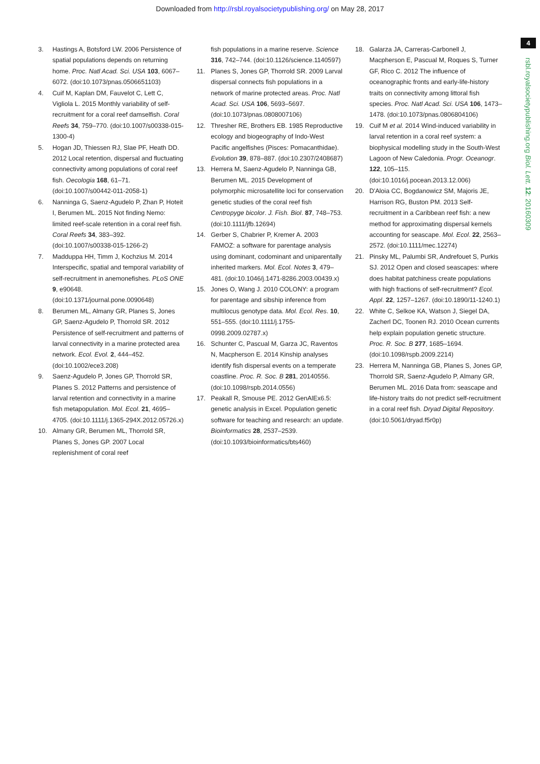Downloaded from http://rsbl.royalsocietypublishing.org/ on May 28, 2017
4
rsbl.royalsocietypublishing.org Biol. Lett. 12: 20160309
3. Hastings A, Botsford LW. 2006 Persistence of spatial populations depends on returning home. Proc. Natl Acad. Sci. USA 103, 6067–6072. (doi:10.1073/pnas.0506651103)
4. Cuif M, Kaplan DM, Fauvelot C, Lett C, Vigliola L. 2015 Monthly variability of self-recruitment for a coral reef damselfish. Coral Reefs 34, 759–770. (doi:10.1007/s00338-015-1300-4)
5. Hogan JD, Thiessen RJ, Slae PF, Heath DD. 2012 Local retention, dispersal and fluctuating connectivity among populations of coral reef fish. Oecologia 168, 61–71. (doi:10.1007/s00442-011-2058-1)
6. Nanninga G, Saenz-Agudelo P, Zhan P, Hoteit I, Berumen ML. 2015 Not finding Nemo: limited reef-scale retention in a coral reef fish. Coral Reefs 34, 383–392. (doi:10.1007/s00338-015-1266-2)
7. Madduppa HH, Timm J, Kochzius M. 2014 Interspecific, spatial and temporal variability of self-recruitment in anemonefishes. PLoS ONE 9, e90648. (doi:10.1371/journal.pone.0090648)
8. Berumen ML, Almany GR, Planes S, Jones GP, Saenz-Agudelo P, Thorrold SR. 2012 Persistence of self-recruitment and patterns of larval connectivity in a marine protected area network. Ecol. Evol. 2, 444–452. (doi:10.1002/ece3.208)
9. Saenz-Agudelo P, Jones GP, Thorrold SR, Planes S. 2012 Patterns and persistence of larval retention and connectivity in a marine fish metapopulation. Mol. Ecol. 21, 4695–4705. (doi:10.1111/j.1365-294X.2012.05726.x)
10. Almany GR, Berumen ML, Thorrold SR, Planes S, Jones GP. 2007 Local replenishment of coral reef
fish populations in a marine reserve. Science 316, 742–744. (doi:10.1126/science.1140597)
11. Planes S, Jones GP, Thorrold SR. 2009 Larval dispersal connects fish populations in a network of marine protected areas. Proc. Natl Acad. Sci. USA 106, 5693–5697. (doi:10.1073/pnas.0808007106)
12. Thresher RE, Brothers EB. 1985 Reproductive ecology and biogeography of Indo-West Pacific angelfishes (Pisces: Pomacanthidae). Evolution 39, 878–887. (doi:10.2307/2408687)
13. Herrera M, Saenz-Agudelo P, Nanninga GB, Berumen ML. 2015 Development of polymorphic microsatellite loci for conservation genetic studies of the coral reef fish Centropyge bicolor. J. Fish. Biol. 87, 748–753. (doi:10.1111/jfb.12694)
14. Gerber S, Chabrier P, Kremer A. 2003 FAMOZ: a software for parentage analysis using dominant, codominant and uniparentally inherited markers. Mol. Ecol. Notes 3, 479–481. (doi:10.1046/j.1471-8286.2003.00439.x)
15. Jones O, Wang J. 2010 COLONY: a program for parentage and sibship inference from multilocus genotype data. Mol. Ecol. Res. 10, 551–555. (doi:10.1111/j.1755-0998.2009.02787.x)
16. Schunter C, Pascual M, Garza JC, Raventos N, Macpherson E. 2014 Kinship analyses identify fish dispersal events on a temperate coastline. Proc. R. Soc. B 281, 20140556. (doi:10.1098/rspb.2014.0556)
17. Peakall R, Smouse PE. 2012 GenAlEx6.5: genetic analysis in Excel. Population genetic software for teaching and research: an update. Bioinformatics 28, 2537–2539. (doi:10.1093/bioinformatics/bts460)
18. Galarza JA, Carreras-Carbonell J, Macpherson E, Pascual M, Roques S, Turner GF, Rico C. 2012 The influence of oceanographic fronts and early-life-history traits on connectivity among littoral fish species. Proc. Natl Acad. Sci. USA 106, 1473–1478. (doi:10.1073/pnas.0806804106)
19. Cuif M et al. 2014 Wind-induced variability in larval retention in a coral reef system: a biophysical modelling study in the South-West Lagoon of New Caledonia. Progr. Oceanogr. 122, 105–115. (doi:10.1016/j.pocean.2013.12.006)
20. D'Aloia CC, Bogdanowicz SM, Majoris JE, Harrison RG, Buston PM. 2013 Self-recruitment in a Caribbean reef fish: a new method for approximating dispersal kernels accounting for seascape. Mol. Ecol. 22, 2563–2572. (doi:10.1111/mec.12274)
21. Pinsky ML, Palumbi SR, Andrefouet S, Purkis SJ. 2012 Open and closed seascapes: where does habitat patchiness create populations with high fractions of self-recruitment? Ecol. Appl. 22, 1257–1267. (doi:10.1890/11-1240.1)
22. White C, Selkoe KA, Watson J, Siegel DA, Zacherl DC, Toonen RJ. 2010 Ocean currents help explain population genetic structure. Proc. R. Soc. B 277, 1685–1694. (doi:10.1098/rspb.2009.2214)
23. Herrera M, Nanninga GB, Planes S, Jones GP, Thorrold SR, Saenz-Agudelo P, Almany GR, Berumen ML. 2016 Data from: seascape and life-history traits do not predict self-recruitment in a coral reef fish. Dryad Digital Repository. (doi:10.5061/dryad.f5r0p)